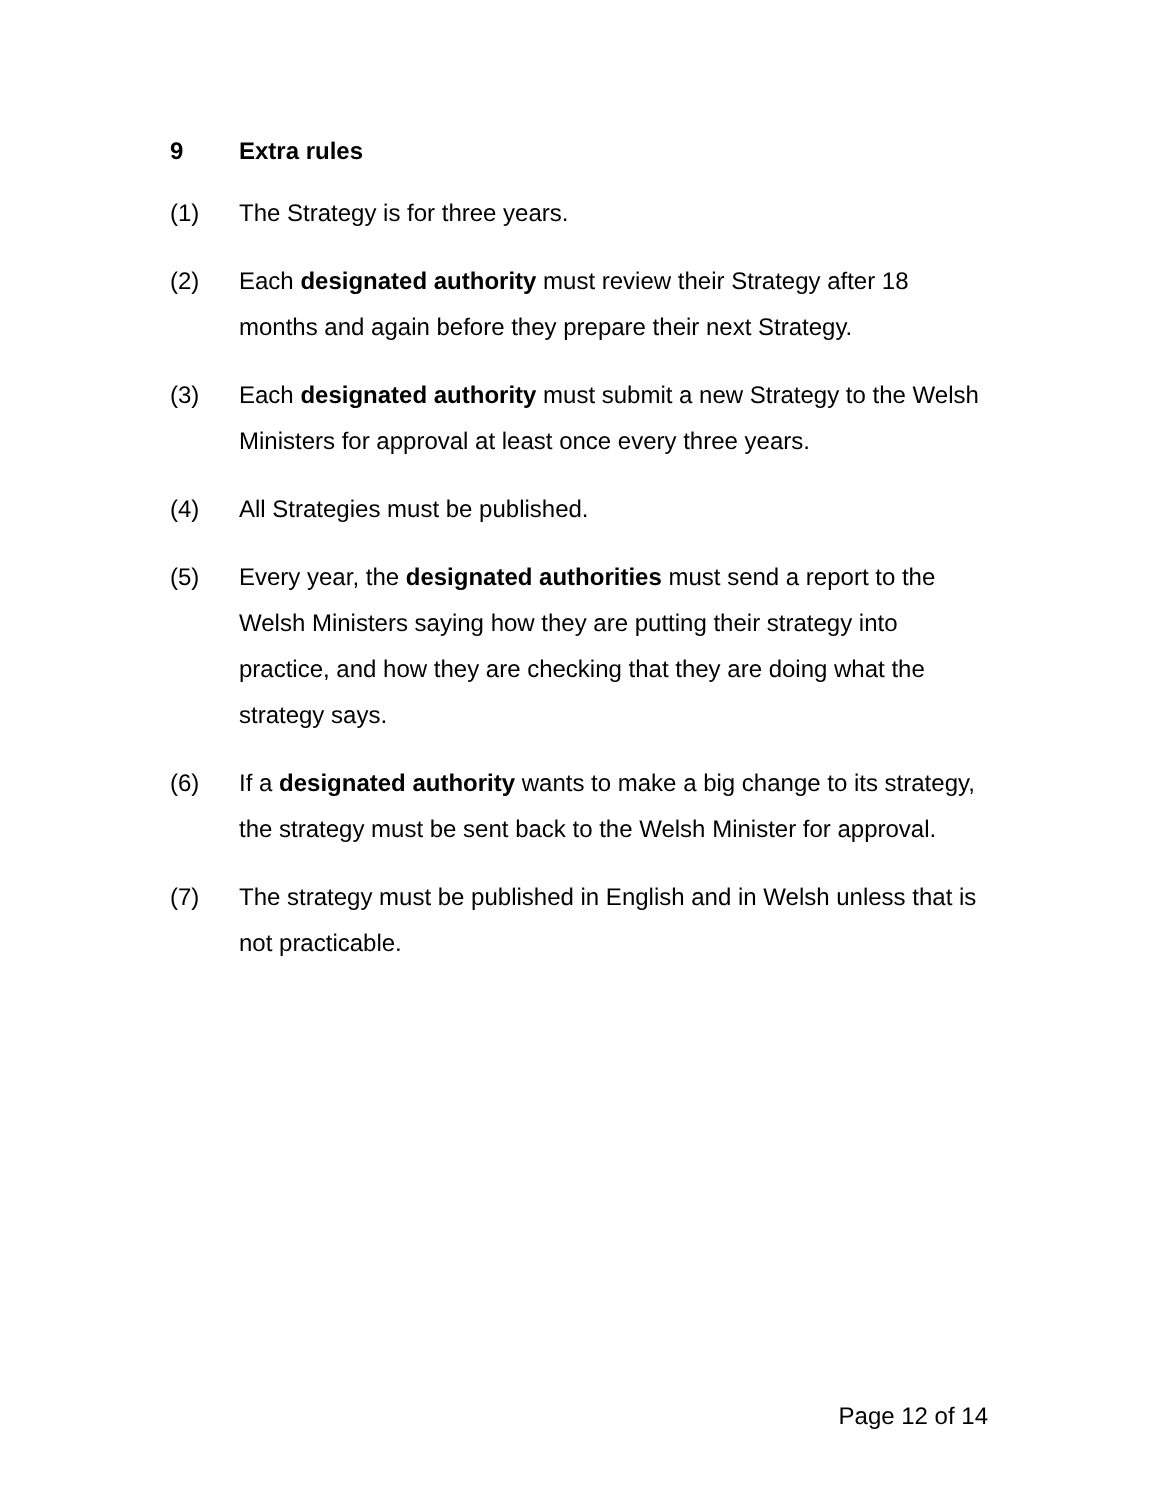9 Extra rules
(1) The Strategy is for three years.
(2) Each designated authority must review their Strategy after 18 months and again before they prepare their next Strategy.
(3) Each designated authority must submit a new Strategy to the Welsh Ministers for approval at least once every three years.
(4) All Strategies must be published.
(5) Every year, the designated authorities must send a report to the Welsh Ministers saying how they are putting their strategy into practice, and how they are checking that they are doing what the strategy says.
(6) If a designated authority wants to make a big change to its strategy, the strategy must be sent back to the Welsh Minister for approval.
(7) The strategy must be published in English and in Welsh unless that is not practicable.
Page 12 of 14